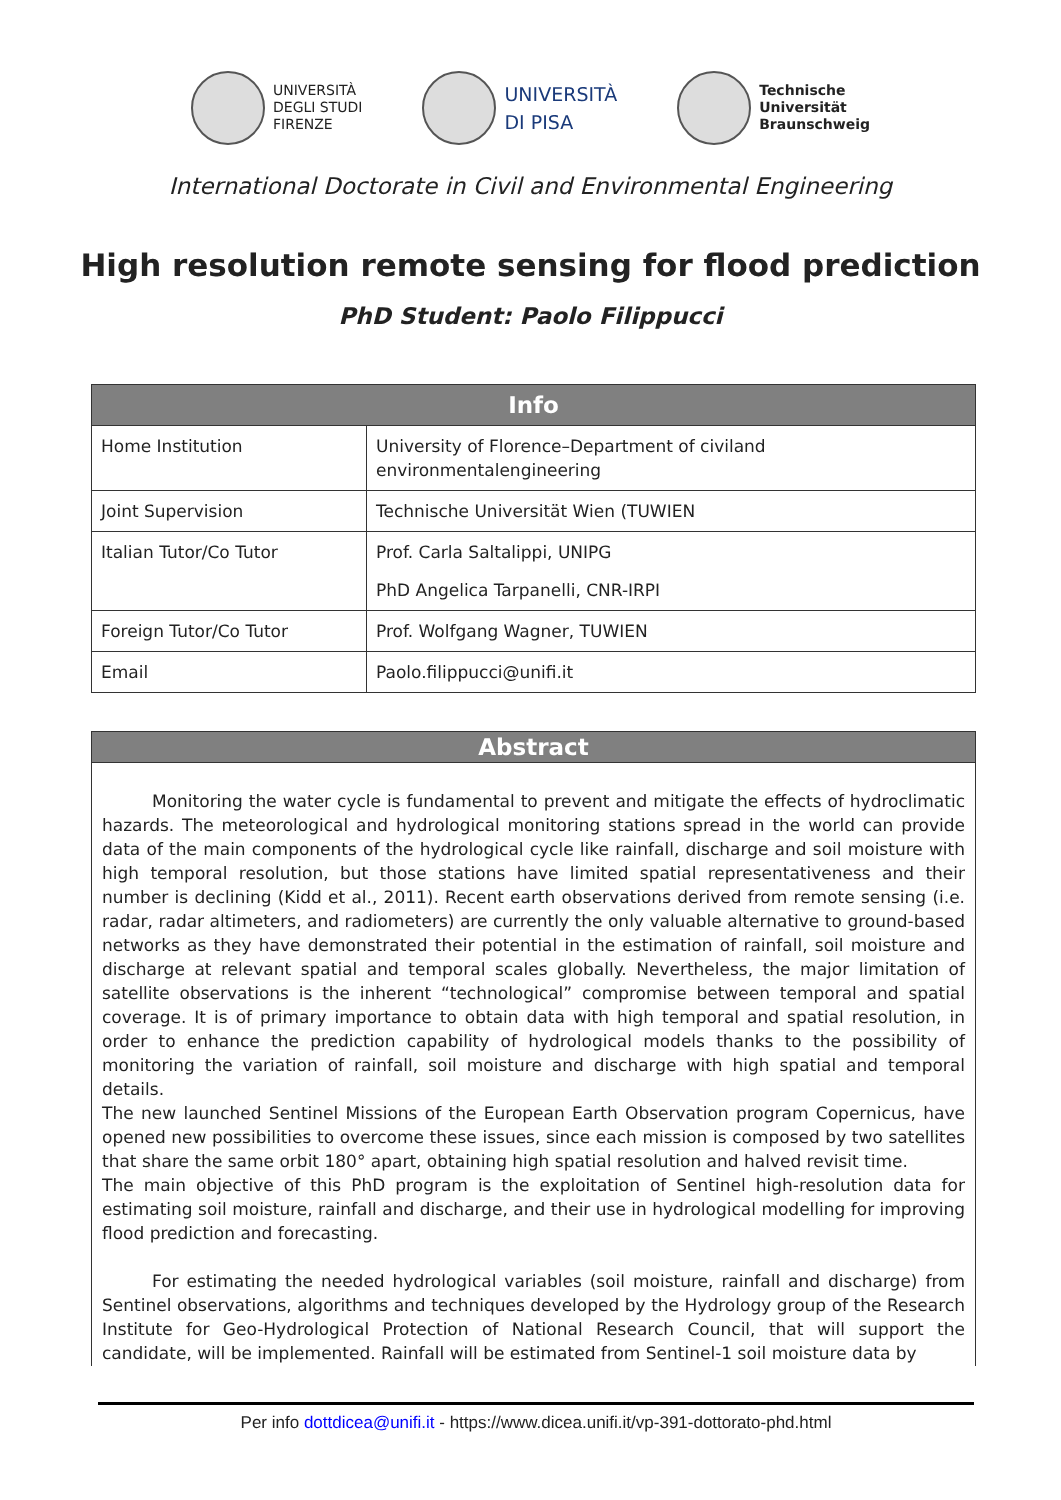UNIVERSITÀ
DEGLI STUDI
FIRENZE
UNIVERSITÀ
DI PISA
Technische
Universität
Braunschweig
International Doctorate in Civil and Environmental Engineering
High resolution remote sensing for flood prediction
PhD Student: Paolo Filippucci
| Info | |
| --- | --- |
| Home Institution | University of Florence–Department of civiland environmentalengineering |
| Joint Supervision | Technische Universität Wien (TUWIEN |
| Italian Tutor/Co Tutor | Prof. Carla Saltalippi, UNIPG PhD Angelica Tarpanelli, CNR-IRPI |
| Foreign Tutor/Co Tutor | Prof. Wolfgang Wagner, TUWIEN |
| Email | Paolo.filippucci@unifi.it |
Abstract
Monitoring the water cycle is fundamental to prevent and mitigate the effects of hydroclimatic hazards. The meteorological and hydrological monitoring stations spread in the world can provide data of the main components of the hydrological cycle like rainfall, discharge and soil moisture with high temporal resolution, but those stations have limited spatial representativeness and their number is declining (Kidd et al., 2011). Recent earth observations derived from remote sensing (i.e. radar, radar altimeters, and radiometers) are currently the only valuable alternative to ground-based networks as they have demonstrated their potential in the estimation of rainfall, soil moisture and discharge at relevant spatial and temporal scales globally. Nevertheless, the major limitation of satellite observations is the inherent “technological” compromise between temporal and spatial coverage. It is of primary importance to obtain data with high temporal and spatial resolution, in order to enhance the prediction capability of hydrological models thanks to the possibility of monitoring the variation of rainfall, soil moisture and discharge with high spatial and temporal details.
The new launched Sentinel Missions of the European Earth Observation program Copernicus, have opened new possibilities to overcome these issues, since each mission is composed by two satellites that share the same orbit 180° apart, obtaining high spatial resolution and halved revisit time.
The main objective of this PhD program is the exploitation of Sentinel high-resolution data for estimating soil moisture, rainfall and discharge, and their use in hydrological modelling for improving flood prediction and forecasting.
For estimating the needed hydrological variables (soil moisture, rainfall and discharge) from Sentinel observations, algorithms and techniques developed by the Hydrology group of the Research Institute for Geo-Hydrological Protection of National Research Council, that will support the candidate, will be implemented. Rainfall will be estimated from Sentinel-1 soil moisture data by
Per info dottdicea@unifi.it - https://www.dicea.unifi.it/vp-391-dottorato-phd.html